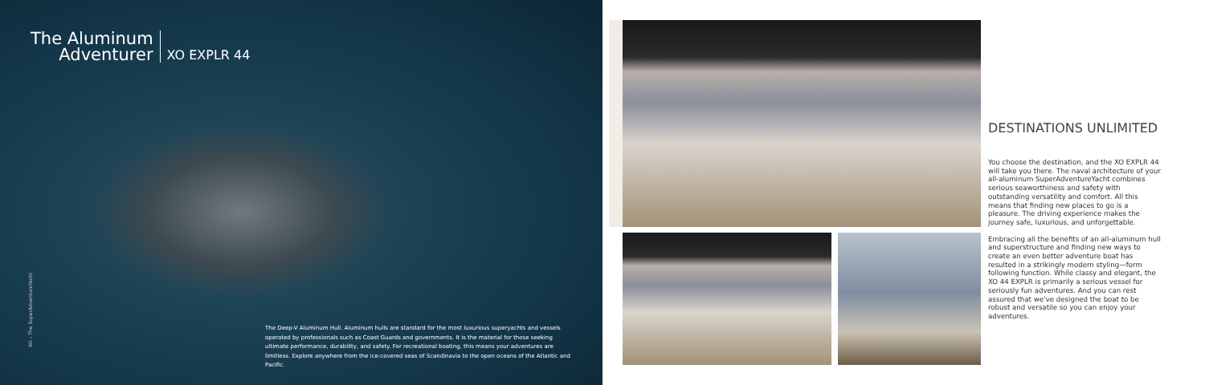The Aluminum
Adventurer
XO EXPLR 44
XO – The SuperAdventureYacht
The Deep-V Aluminum Hull. Aluminum hulls are standard for the most luxurious superyachts and vessels operated by professionals such as Coast Guards and governments. It is the material for those seeking ultimate performance, durability, and safety. For recreational boating, this means your adventures are limitless. Explore anywhere from the ice-covered seas of Scandinavia to the open oceans of the Atlantic and Pacific.
DESTINATIONS UNLIMITED
You choose the destination, and the XO EXPLR 44 will take you there. The naval architecture of your all-aluminum SuperAdventureYacht combines serious seaworthiness and safety with outstanding versatility and comfort. All this means that finding new places to go is a pleasure. The driving experience makes the journey safe, luxurious, and unforgettable.
Embracing all the benefits of an all-aluminum hull and superstructure and finding new ways to create an even better adventure boat has resulted in a strikingly modern styling—form following function. While classy and elegant, the XO 44 EXPLR is primarily a serious vessel for seriously fun adventures. And you can rest assured that we’ve designed the boat to be robust and versatile so you can enjoy your adventures.